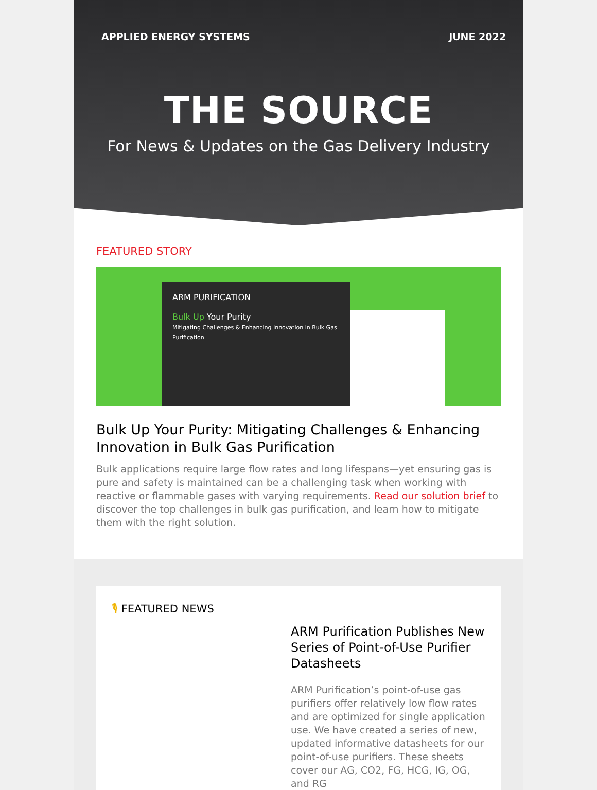APPLIED ENERGY SYSTEMS JUNE 2022
THE SOURCE
For News & Updates on the Gas Delivery Industry
FEATURED STORY
ARM PURIFICATION
Bulk Up Your Purity
Mitigating Challenges & Enhancing Innovation in Bulk Gas Purification
Bulk Up Your Purity: Mitigating Challenges & Enhancing Innovation in Bulk Gas Purification
Bulk applications require large flow rates and long lifespans—yet ensuring gas is pure and safety is maintained can be a challenging task when working with reactive or flammable gases with varying requirements. Read our solution brief to discover the top challenges in bulk gas purification, and learn how to mitigate them with the right solution.
🎙 FEATURED NEWS
ARM Purification Publishes New Series of Point-of-Use Purifier Datasheets
ARM Purification’s point-of-use gas purifiers offer relatively low flow rates and are optimized for single application use. We have created a series of new, updated informative datasheets for our point-of-use purifiers. These sheets cover our AG, CO2, FG, HCG, IG, OG, and RG